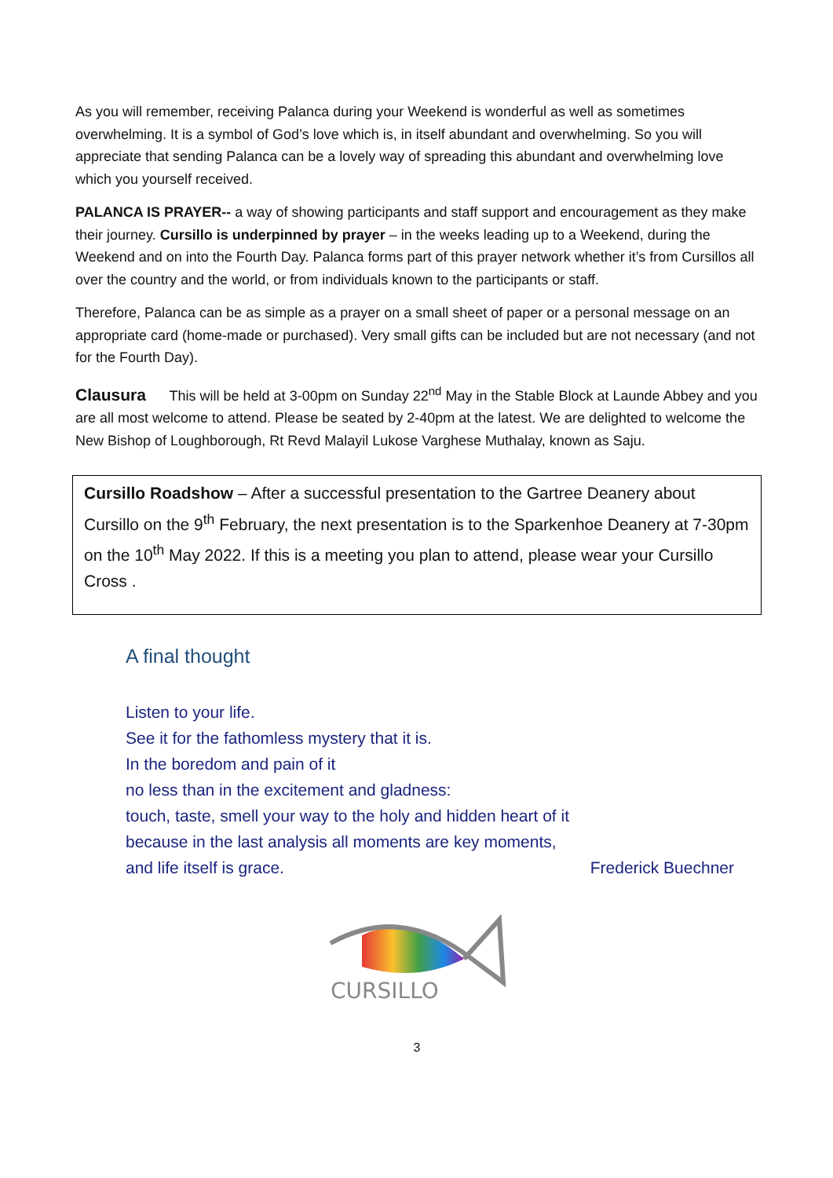As you will remember, receiving Palanca during your Weekend is wonderful as well as sometimes overwhelming. It is a symbol of God’s love which is, in itself abundant and overwhelming. So you will appreciate that sending Palanca can be a lovely way of spreading this abundant and overwhelming love which you yourself received.
PALANCA IS PRAYER-- a way of showing participants and staff support and encouragement as they make their journey. Cursillo is underpinned by prayer – in the weeks leading up to a Weekend, during the Weekend and on into the Fourth Day. Palanca forms part of this prayer network whether it’s from Cursillos all over the country and the world, or from individuals known to the participants or staff.
Therefore, Palanca can be as simple as a prayer on a small sheet of paper or a personal message on an appropriate card (home-made or purchased). Very small gifts can be included but are not necessary (and not for the Fourth Day).
Clausura This will be held at 3-00pm on Sunday 22<sup>nd</sup> May in the Stable Block at Launde Abbey and you are all most welcome to attend. Please be seated by 2-40pm at the latest. We are delighted to welcome the New Bishop of Loughborough, Rt Revd Malayil Lukose Varghese Muthalay, known as Saju.
Cursillo Roadshow – After a successful presentation to the Gartree Deanery about Cursillo on the 9<sup>th</sup> February, the next presentation is to the Sparkenhoe Deanery at 7-30pm on the 10<sup>th</sup> May 2022. If this is a meeting you plan to attend, please wear your Cursillo Cross .
A final thought
Listen to your life.
See it for the fathomless mystery that it is.
In the boredom and pain of it
no less than in the excitement and gladness:
touch, taste, smell your way to the holy and hidden heart of it
because in the last analysis all moments are key moments,
and life itself is grace. Frederick Buechner
CURSILLO
3